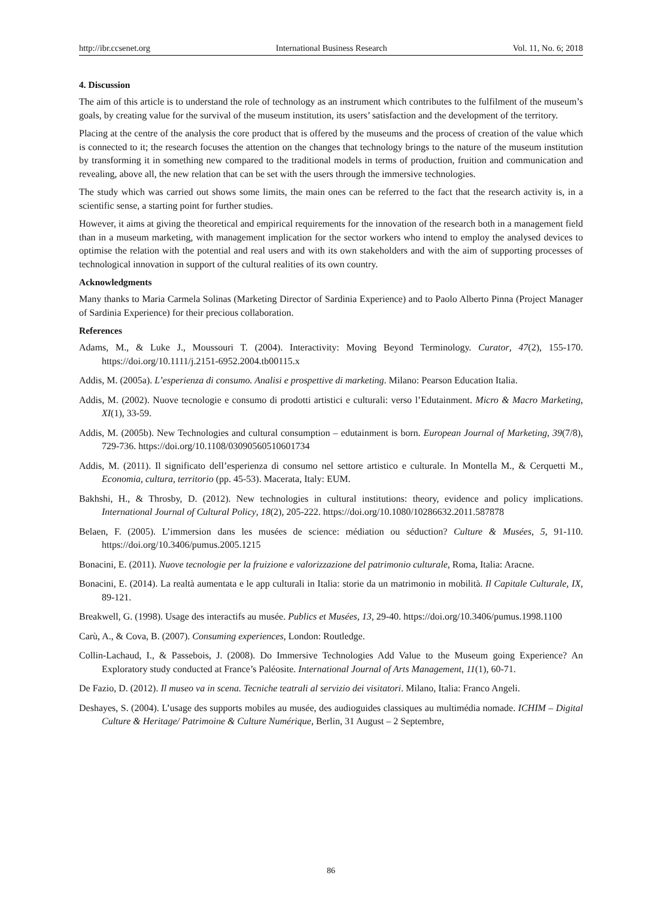http://ibr.ccsenet.org International Business Research Vol. 11, No. 6; 2018
4. Discussion
The aim of this article is to understand the role of technology as an instrument which contributes to the fulfilment of the museum’s goals, by creating value for the survival of the museum institution, its users’ satisfaction and the development of the territory.
Placing at the centre of the analysis the core product that is offered by the museums and the process of creation of the value which is connected to it; the research focuses the attention on the changes that technology brings to the nature of the museum institution by transforming it in something new compared to the traditional models in terms of production, fruition and communication and revealing, above all, the new relation that can be set with the users through the immersive technologies.
The study which was carried out shows some limits, the main ones can be referred to the fact that the research activity is, in a scientific sense, a starting point for further studies.
However, it aims at giving the theoretical and empirical requirements for the innovation of the research both in a management field than in a museum marketing, with management implication for the sector workers who intend to employ the analysed devices to optimise the relation with the potential and real users and with its own stakeholders and with the aim of supporting processes of technological innovation in support of the cultural realities of its own country.
Acknowledgments
Many thanks to Maria Carmela Solinas (Marketing Director of Sardinia Experience) and to Paolo Alberto Pinna (Project Manager of Sardinia Experience) for their precious collaboration.
References
Adams, M., & Luke J., Moussouri T. (2004). Interactivity: Moving Beyond Terminology. Curator, 47(2), 155-170. https://doi.org/10.1111/j.2151-6952.2004.tb00115.x
Addis, M. (2005a). L’esperienza di consumo. Analisi e prospettive di marketing. Milano: Pearson Education Italia.
Addis, M. (2002). Nuove tecnologie e consumo di prodotti artistici e culturali: verso l’Edutainment. Micro & Macro Marketing, XI(1), 33-59.
Addis, M. (2005b). New Technologies and cultural consumption – edutainment is born. European Journal of Marketing, 39(7/8), 729-736. https://doi.org/10.1108/03090560510601734
Addis, M. (2011). Il significato dell’esperienza di consumo nel settore artistico e culturale. In Montella M., & Cerquetti M., Economia, cultura, territorio (pp. 45-53). Macerata, Italy: EUM.
Bakhshi, H., & Throsby, D. (2012). New technologies in cultural institutions: theory, evidence and policy implications. International Journal of Cultural Policy, 18(2), 205-222. https://doi.org/10.1080/10286632.2011.587878
Belaen, F. (2005). L’immersion dans les musées de science: médiation ou séduction? Culture & Musées, 5, 91-110. https://doi.org/10.3406/pumus.2005.1215
Bonacini, E. (2011). Nuove tecnologie per la fruizione e valorizzazione del patrimonio culturale, Roma, Italia: Aracne.
Bonacini, E. (2014). La realtà aumentata e le app culturali in Italia: storie da un matrimonio in mobilità. Il Capitale Culturale, IX, 89-121.
Breakwell, G. (1998). Usage des interactifs au musée. Publics et Musées, 13, 29-40. https://doi.org/10.3406/pumus.1998.1100
Carù, A., & Cova, B. (2007). Consuming experiences, London: Routledge.
Collin-Lachaud, I., & Passebois, J. (2008). Do Immersive Technologies Add Value to the Museum going Experience? An Exploratory study conducted at France’s Paléosite. International Journal of Arts Management, 11(1), 60-71.
De Fazio, D. (2012). Il museo va in scena. Tecniche teatrali al servizio dei visitatori. Milano, Italia: Franco Angeli.
Deshayes, S. (2004). L’usage des supports mobiles au musée, des audioguides classiques au multimédia nomade. ICHIM – Digital Culture & Heritage/ Patrimoine & Culture Numérique, Berlin, 31 August – 2 Septembre,
86